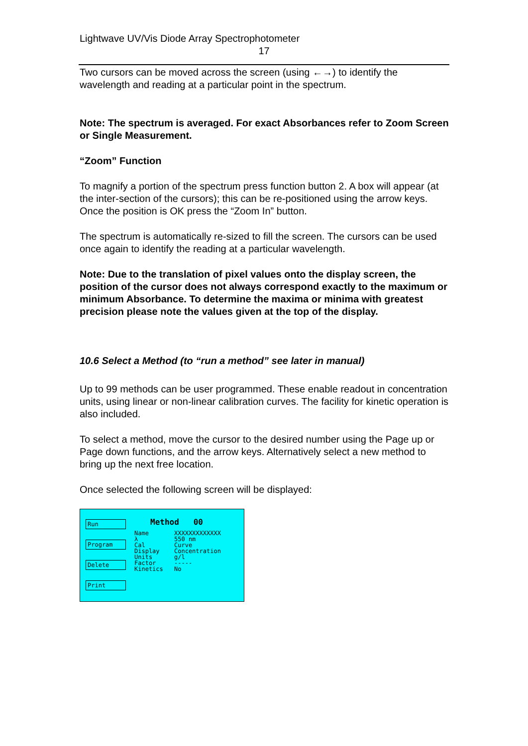Lightwave UV/Vis Diode Array Spectrophotometer
17
Two cursors can be moved across the screen (using ←→) to identify the wavelength and reading at a particular point in the spectrum.
Note: The spectrum is averaged. For exact Absorbances refer to Zoom Screen or Single Measurement.
“Zoom” Function
To magnify a portion of the spectrum press function button 2. A box will appear (at the inter-section of the cursors); this can be re-positioned using the arrow keys. Once the position is OK press the “Zoom In” button.
The spectrum is automatically re-sized to fill the screen. The cursors can be used once again to identify the reading at a particular wavelength.
Note: Due to the translation of pixel values onto the display screen, the position of the cursor does not always correspond exactly to the maximum or minimum Absorbance. To determine the maxima or minima with greatest precision please note the values given at the top of the display.
10.6 Select a Method (to “run a method” see later in manual)
Up to 99 methods can be user programmed. These enable readout in concentration units, using linear or non-linear calibration curves. The facility for kinetic operation is also included.
To select a method, move the cursor to the desired number using the Page up or Page down functions, and the arrow keys. Alternatively select a new method to bring up the next free location.
Once selected the following screen will be displayed:
Run
Program
Delete
Print
Method 00
Name XXXXXXXXXXXXX λ 550 nm Cal Curve Display Concentration Units g/l Factor ----- Kinetics No